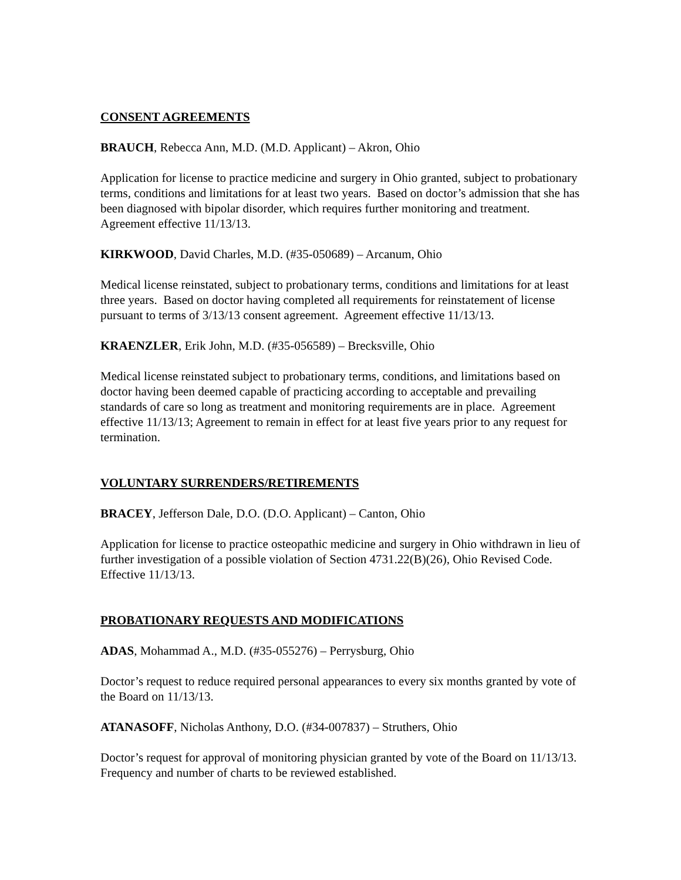CONSENT AGREEMENTS
BRAUCH, Rebecca Ann, M.D. (M.D. Applicant) – Akron, Ohio
Application for license to practice medicine and surgery in Ohio granted, subject to probationary terms, conditions and limitations for at least two years. Based on doctor’s admission that she has been diagnosed with bipolar disorder, which requires further monitoring and treatment. Agreement effective 11/13/13.
KIRKWOOD, David Charles, M.D. (#35-050689) – Arcanum, Ohio
Medical license reinstated, subject to probationary terms, conditions and limitations for at least three years. Based on doctor having completed all requirements for reinstatement of license pursuant to terms of 3/13/13 consent agreement. Agreement effective 11/13/13.
KRAENZLER, Erik John, M.D. (#35-056589) – Brecksville, Ohio
Medical license reinstated subject to probationary terms, conditions, and limitations based on doctor having been deemed capable of practicing according to acceptable and prevailing standards of care so long as treatment and monitoring requirements are in place. Agreement effective 11/13/13; Agreement to remain in effect for at least five years prior to any request for termination.
VOLUNTARY SURRENDERS/RETIREMENTS
BRACEY, Jefferson Dale, D.O. (D.O. Applicant) – Canton, Ohio
Application for license to practice osteopathic medicine and surgery in Ohio withdrawn in lieu of further investigation of a possible violation of Section 4731.22(B)(26), Ohio Revised Code. Effective 11/13/13.
PROBATIONARY REQUESTS AND MODIFICATIONS
ADAS, Mohammad A., M.D. (#35-055276) – Perrysburg, Ohio
Doctor’s request to reduce required personal appearances to every six months granted by vote of the Board on 11/13/13.
ATANASOFF, Nicholas Anthony, D.O. (#34-007837) – Struthers, Ohio
Doctor’s request for approval of monitoring physician granted by vote of the Board on 11/13/13. Frequency and number of charts to be reviewed established.